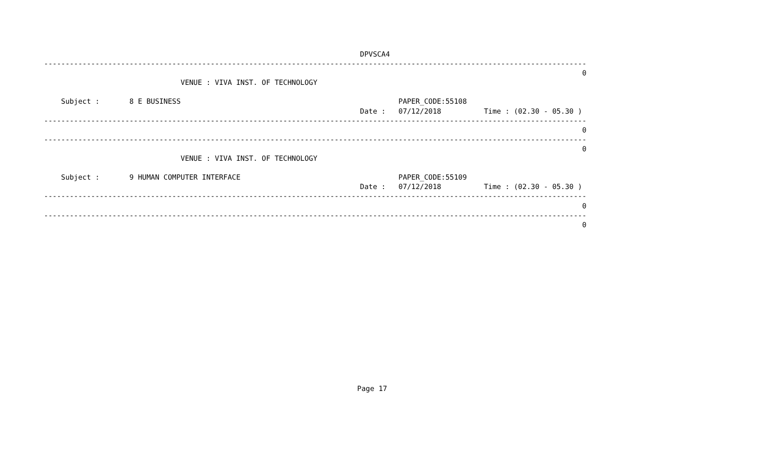DPVSCA4
 -------------------------------------------------------------------------------------------------------------------------------
                                                                                                                               0
                                 VENUE : VIVA INST. OF TECHNOLOGY

     Subject :       8 E BUSINESS                                                   PAPER_CODE:55108
                                                                           Date :   07/12/2018          Time : (02.30 - 05.30 )
 -------------------------------------------------------------------------------------------------------------------------------
                                                                                                                               0
 -------------------------------------------------------------------------------------------------------------------------------
                                                                                                                               0
                                 VENUE : VIVA INST. OF TECHNOLOGY

     Subject :       9 HUMAN COMPUTER INTERFACE                                     PAPER_CODE:55109
                                                                           Date :   07/12/2018          Time : (02.30 - 05.30 )
 -------------------------------------------------------------------------------------------------------------------------------
                                                                                                                               0
 -------------------------------------------------------------------------------------------------------------------------------
                                                                                                                               0
Page 17